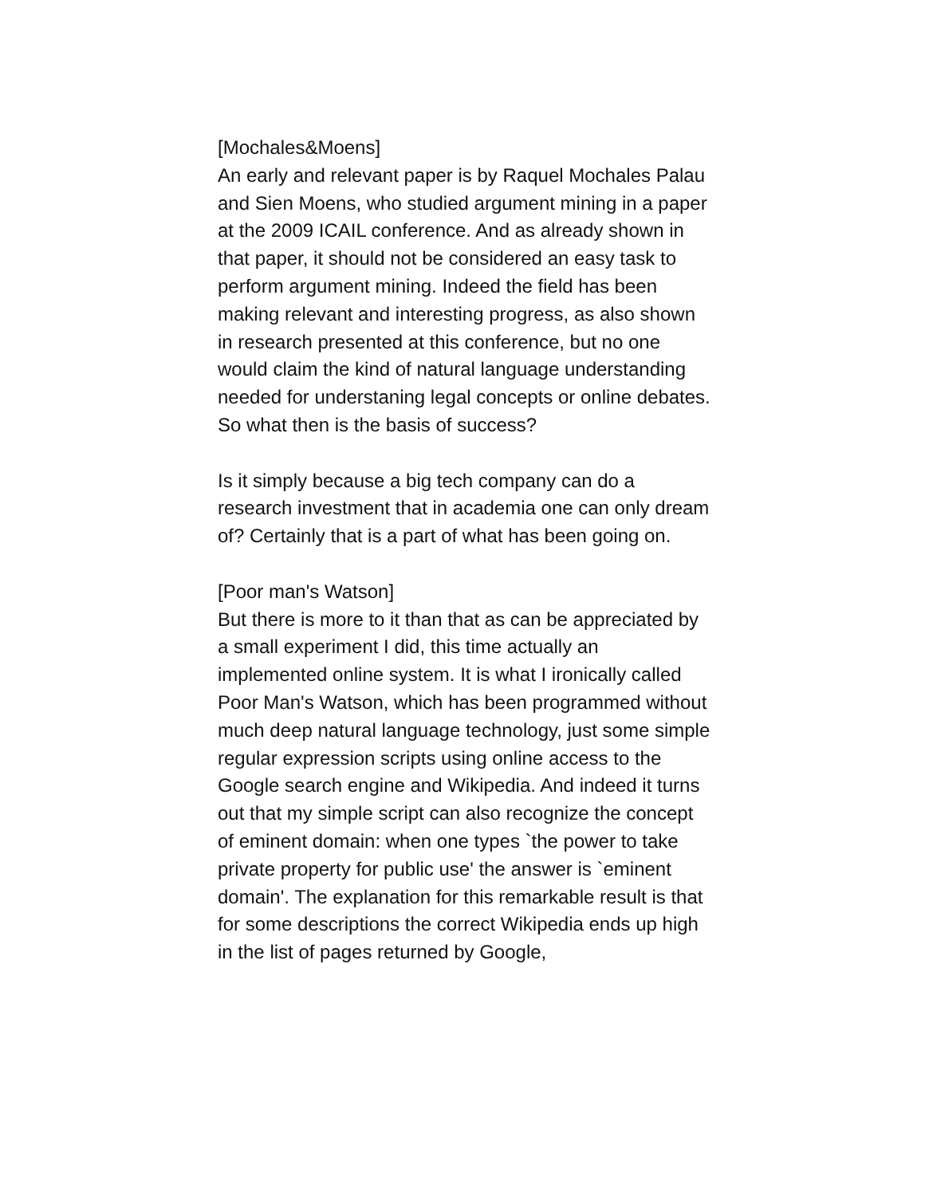[Mochales&Moens]
An early and relevant paper is by Raquel Mochales Palau and Sien Moens, who studied argument mining in a paper at the 2009 ICAIL conference. And as already shown in that paper, it should not be considered an easy task to perform argument mining. Indeed the field has been making relevant and interesting progress, as also shown in research presented at this conference, but no one would claim the kind of natural language understanding needed for understaning legal concepts or online debates. So what then is the basis of success?
Is it simply because a big tech company can do a research investment that in academia one can only dream of? Certainly that is a part of what has been going on.
[Poor man's Watson]
But there is more to it than that as can be appreciated by a small experiment I did, this time actually an implemented online system. It is what I ironically called Poor Man's Watson, which has been programmed without much deep natural language technology, just some simple regular expression scripts using online access to the Google search engine and Wikipedia. And indeed it turns out that my simple script can also recognize the concept of eminent domain: when one types `the power to take private property for public use' the answer is `eminent domain'. The explanation for this remarkable result is that for some descriptions the correct Wikipedia ends up high in the list of pages returned by Google,